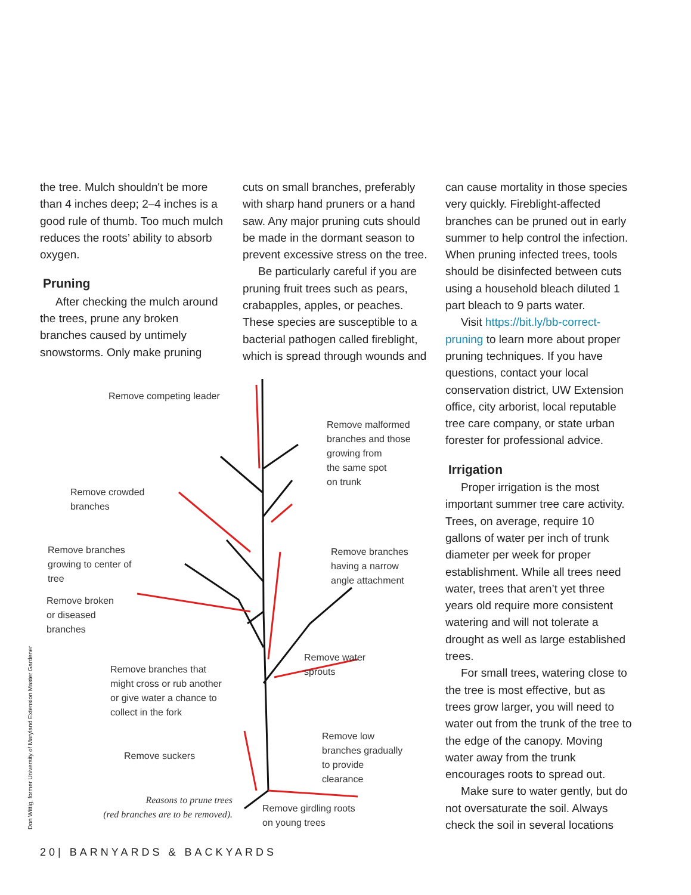the tree. Mulch shouldn't be more than 4 inches deep; 2–4 inches is a good rule of thumb. Too much mulch reduces the roots’ ability to absorb oxygen.
Pruning
After checking the mulch around the trees, prune any broken branches caused by untimely snowstorms. Only make pruning
cuts on small branches, preferably with sharp hand pruners or a hand saw. Any major pruning cuts should be made in the dormant season to prevent excessive stress on the tree.
Be particularly careful if you are pruning fruit trees such as pears, crabapples, apples, or peaches. These species are susceptible to a bacterial pathogen called fireblight, which is spread through wounds and
can cause mortality in those species very quickly. Fireblight-affected branches can be pruned out in early summer to help control the infection. When pruning infected trees, tools should be disinfected between cuts using a household bleach diluted 1 part bleach to 9 parts water.
Visit https://bit.ly/bb-correct-pruning to learn more about proper pruning techniques. If you have questions, contact your local conservation district, UW Extension office, city arborist, local reputable tree care company, or state urban forester for professional advice.
Irrigation
Proper irrigation is the most important summer tree care activity. Trees, on average, require 10 gallons of water per inch of trunk diameter per week for proper establishment. While all trees need water, trees that aren’t yet three years old require more consistent watering and will not tolerate a drought as well as large established trees.
For small trees, watering close to the tree is most effective, but as trees grow larger, you will need to water out from the trunk of the tree to the edge of the canopy. Moving water away from the trunk encourages roots to spread out.
Make sure to water gently, but do not oversaturate the soil. Always check the soil in several locations
Remove competing leader
Remove malformed
branches and those
growing from
the same spot
on trunk
Remove crowded
branches
Remove branches
growing to center of
tree
Remove branches
having a narrow
angle attachment
Remove broken
or diseased
branches
Remove water
sprouts
Remove branches that
might cross or rub another
or give water a chance to
collect in the fork
Remove low
branches gradually
to provide
clearance
Remove suckers
Reasons to prune trees
(red branches are to be removed).
Remove girdling roots
on young trees
Don Wittig, former University of Maryland Extension Master Gardener
20| BARNYARDS & BACKYARDS